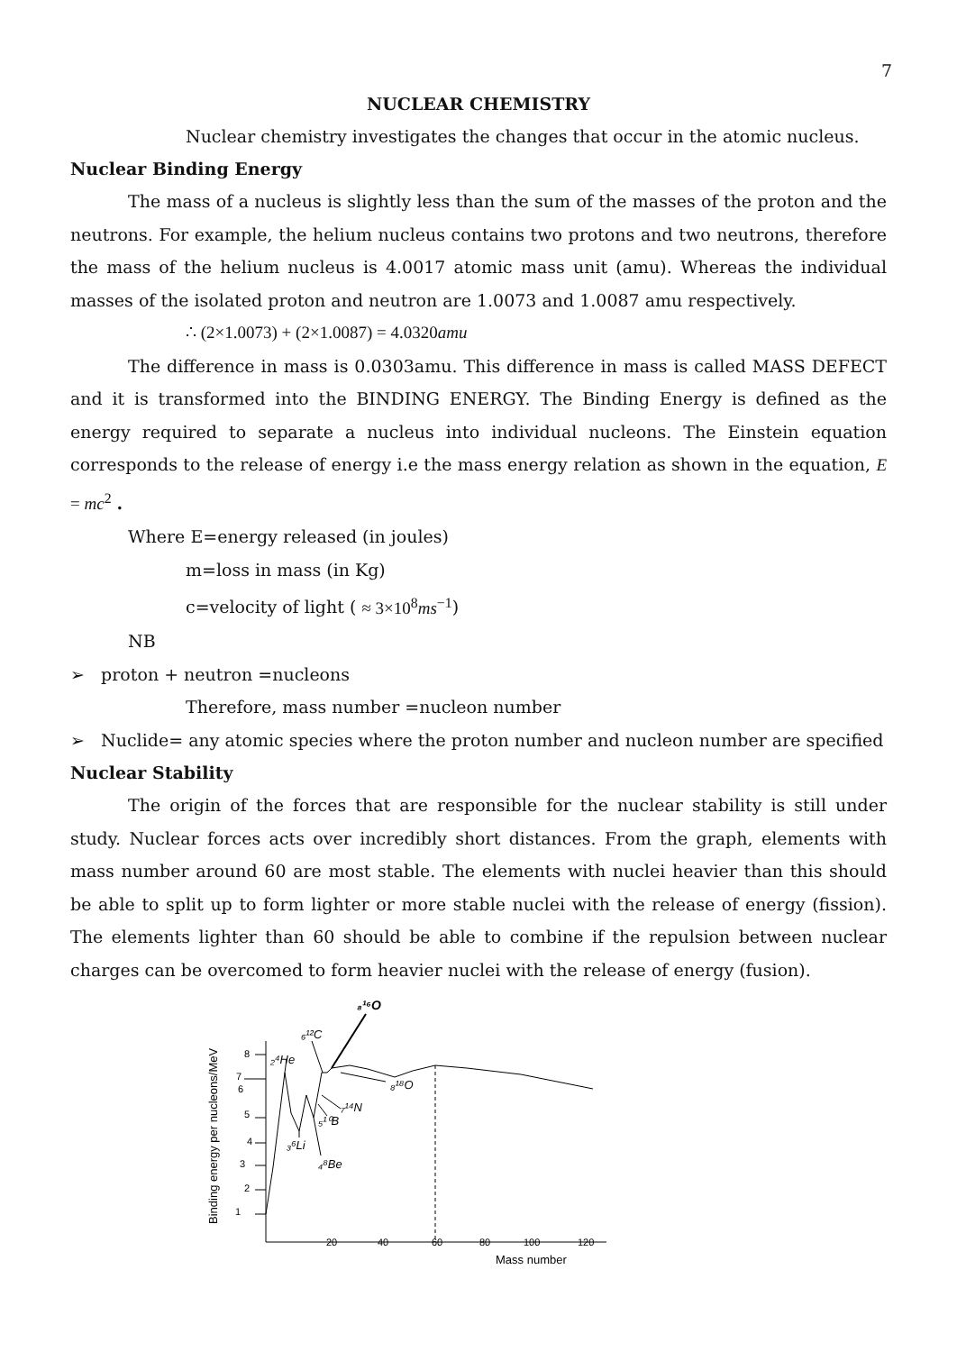7
NUCLEAR CHEMISTRY
Nuclear chemistry investigates the changes that occur in the atomic nucleus.
Nuclear Binding Energy
The mass of a nucleus is slightly less than the sum of the masses of the proton and the neutrons. For example, the helium nucleus contains two protons and two neutrons, therefore the mass of the helium nucleus is 4.0017 atomic mass unit (amu). Whereas the individual masses of the isolated proton and neutron are 1.0073 and 1.0087 amu respectively.
∴ (2×1.0073) + (2×1.0087) = 4.0320amu
The difference in mass is 0.0303amu. This difference in mass is called MASS DEFECT and it is transformed into the BINDING ENERGY. The Binding Energy is defined as the energy required to separate a nucleus into individual nucleons. The Einstein equation corresponds to the release of energy i.e the mass energy relation as shown in the equation, E = mc<sup>2</sup> .
Where E=energy released (in joules)
m=loss in mass (in Kg)
c=velocity of light ( ≈ 3×10<sup>8</sup>ms<sup>−1</sup>)
NB
➢ proton + neutron =nucleons
Therefore, mass number =nucleon number
➢ Nuclide= any atomic species where the proton number and nucleon number are specified
Nuclear Stability
The origin of the forces that are responsible for the nuclear stability is still under study. Nuclear forces acts over incredibly short distances. From the graph, elements with mass number around 60 are most stable. The elements with nuclei heavier than this should be able to split up to form lighter or more stable nuclei with the release of energy (fission). The elements lighter than 60 should be able to combine if the repulsion between nuclear charges can be overcomed to form heavier nuclei with the release of energy (fusion).
8
7
6
5
4
3
2
1
20
40
60
80
100
120
Mass number
Binding energy per nucleons/MeV
₈¹⁶O
₆¹²C
₂⁴He
₈¹⁸O
₇¹⁴N
₅¹⁰B
₃⁶Li
₄⁸Be